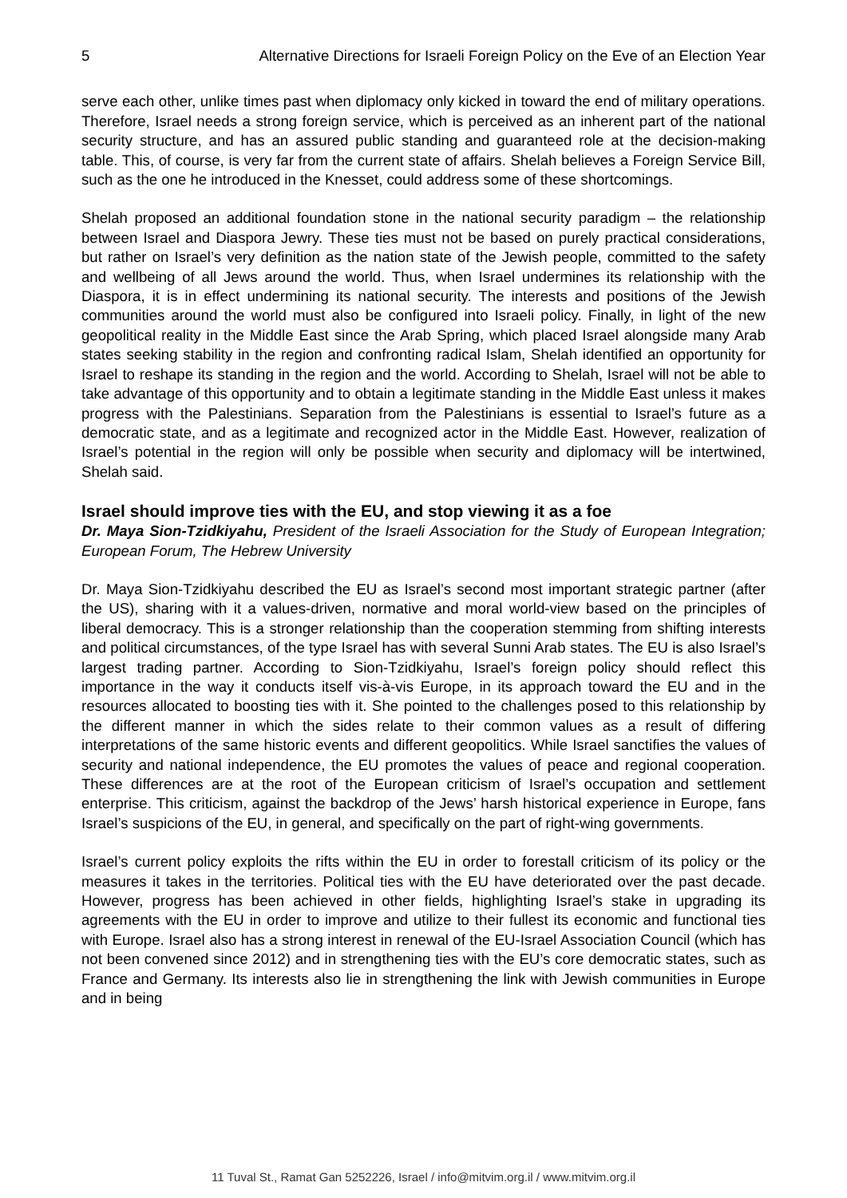5 Alternative Directions for Israeli Foreign Policy on the Eve of an Election Year
serve each other, unlike times past when diplomacy only kicked in toward the end of military operations. Therefore, Israel needs a strong foreign service, which is perceived as an inherent part of the national security structure, and has an assured public standing and guaranteed role at the decision-making table. This, of course, is very far from the current state of affairs. Shelah believes a Foreign Service Bill, such as the one he introduced in the Knesset, could address some of these shortcomings.
Shelah proposed an additional foundation stone in the national security paradigm – the relationship between Israel and Diaspora Jewry. These ties must not be based on purely practical considerations, but rather on Israel’s very definition as the nation state of the Jewish people, committed to the safety and wellbeing of all Jews around the world. Thus, when Israel undermines its relationship with the Diaspora, it is in effect undermining its national security. The interests and positions of the Jewish communities around the world must also be configured into Israeli policy. Finally, in light of the new geopolitical reality in the Middle East since the Arab Spring, which placed Israel alongside many Arab states seeking stability in the region and confronting radical Islam, Shelah identified an opportunity for Israel to reshape its standing in the region and the world. According to Shelah, Israel will not be able to take advantage of this opportunity and to obtain a legitimate standing in the Middle East unless it makes progress with the Palestinians. Separation from the Palestinians is essential to Israel’s future as a democratic state, and as a legitimate and recognized actor in the Middle East. However, realization of Israel’s potential in the region will only be possible when security and diplomacy will be intertwined, Shelah said.
Israel should improve ties with the EU, and stop viewing it as a foe
Dr. Maya Sion-Tzidkiyahu, President of the Israeli Association for the Study of European Integration; European Forum, The Hebrew University
Dr. Maya Sion-Tzidkiyahu described the EU as Israel’s second most important strategic partner (after the US), sharing with it a values-driven, normative and moral world-view based on the principles of liberal democracy. This is a stronger relationship than the cooperation stemming from shifting interests and political circumstances, of the type Israel has with several Sunni Arab states. The EU is also Israel’s largest trading partner. According to Sion-Tzidkiyahu, Israel’s foreign policy should reflect this importance in the way it conducts itself vis-à-vis Europe, in its approach toward the EU and in the resources allocated to boosting ties with it. She pointed to the challenges posed to this relationship by the different manner in which the sides relate to their common values as a result of differing interpretations of the same historic events and different geopolitics. While Israel sanctifies the values of security and national independence, the EU promotes the values of peace and regional cooperation. These differences are at the root of the European criticism of Israel’s occupation and settlement enterprise. This criticism, against the backdrop of the Jews’ harsh historical experience in Europe, fans Israel’s suspicions of the EU, in general, and specifically on the part of right-wing governments.
Israel’s current policy exploits the rifts within the EU in order to forestall criticism of its policy or the measures it takes in the territories. Political ties with the EU have deteriorated over the past decade. However, progress has been achieved in other fields, highlighting Israel’s stake in upgrading its agreements with the EU in order to improve and utilize to their fullest its economic and functional ties with Europe. Israel also has a strong interest in renewal of the EU-Israel Association Council (which has not been convened since 2012) and in strengthening ties with the EU’s core democratic states, such as France and Germany. Its interests also lie in strengthening the link with Jewish communities in Europe and in being
11 Tuval St., Ramat Gan 5252226, Israel / info@mitvim.org.il / www.mitvim.org.il